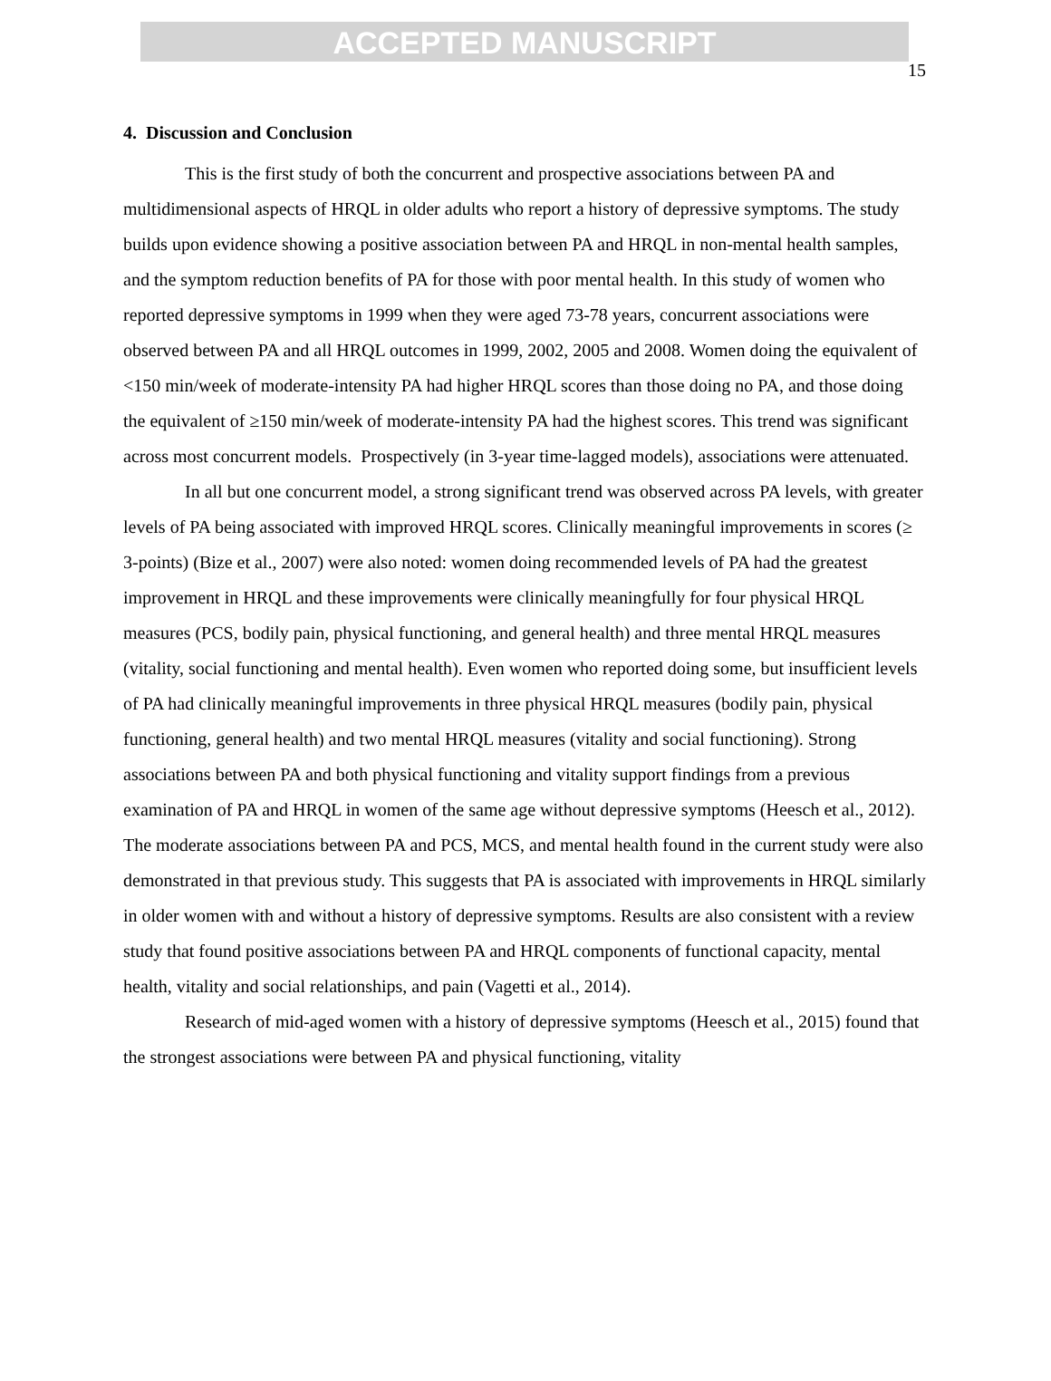ACCEPTED MANUSCRIPT
15
4. Discussion and Conclusion
This is the first study of both the concurrent and prospective associations between PA and multidimensional aspects of HRQL in older adults who report a history of depressive symptoms. The study builds upon evidence showing a positive association between PA and HRQL in non-mental health samples, and the symptom reduction benefits of PA for those with poor mental health. In this study of women who reported depressive symptoms in 1999 when they were aged 73-78 years, concurrent associations were observed between PA and all HRQL outcomes in 1999, 2002, 2005 and 2008. Women doing the equivalent of <150 min/week of moderate-intensity PA had higher HRQL scores than those doing no PA, and those doing the equivalent of ≥150 min/week of moderate-intensity PA had the highest scores. This trend was significant across most concurrent models. Prospectively (in 3-year time-lagged models), associations were attenuated.
In all but one concurrent model, a strong significant trend was observed across PA levels, with greater levels of PA being associated with improved HRQL scores. Clinically meaningful improvements in scores (≥ 3-points) (Bize et al., 2007) were also noted: women doing recommended levels of PA had the greatest improvement in HRQL and these improvements were clinically meaningfully for four physical HRQL measures (PCS, bodily pain, physical functioning, and general health) and three mental HRQL measures (vitality, social functioning and mental health). Even women who reported doing some, but insufficient levels of PA had clinically meaningful improvements in three physical HRQL measures (bodily pain, physical functioning, general health) and two mental HRQL measures (vitality and social functioning). Strong associations between PA and both physical functioning and vitality support findings from a previous examination of PA and HRQL in women of the same age without depressive symptoms (Heesch et al., 2012). The moderate associations between PA and PCS, MCS, and mental health found in the current study were also demonstrated in that previous study. This suggests that PA is associated with improvements in HRQL similarly in older women with and without a history of depressive symptoms. Results are also consistent with a review study that found positive associations between PA and HRQL components of functional capacity, mental health, vitality and social relationships, and pain (Vagetti et al., 2014).
Research of mid-aged women with a history of depressive symptoms (Heesch et al., 2015) found that the strongest associations were between PA and physical functioning, vitality